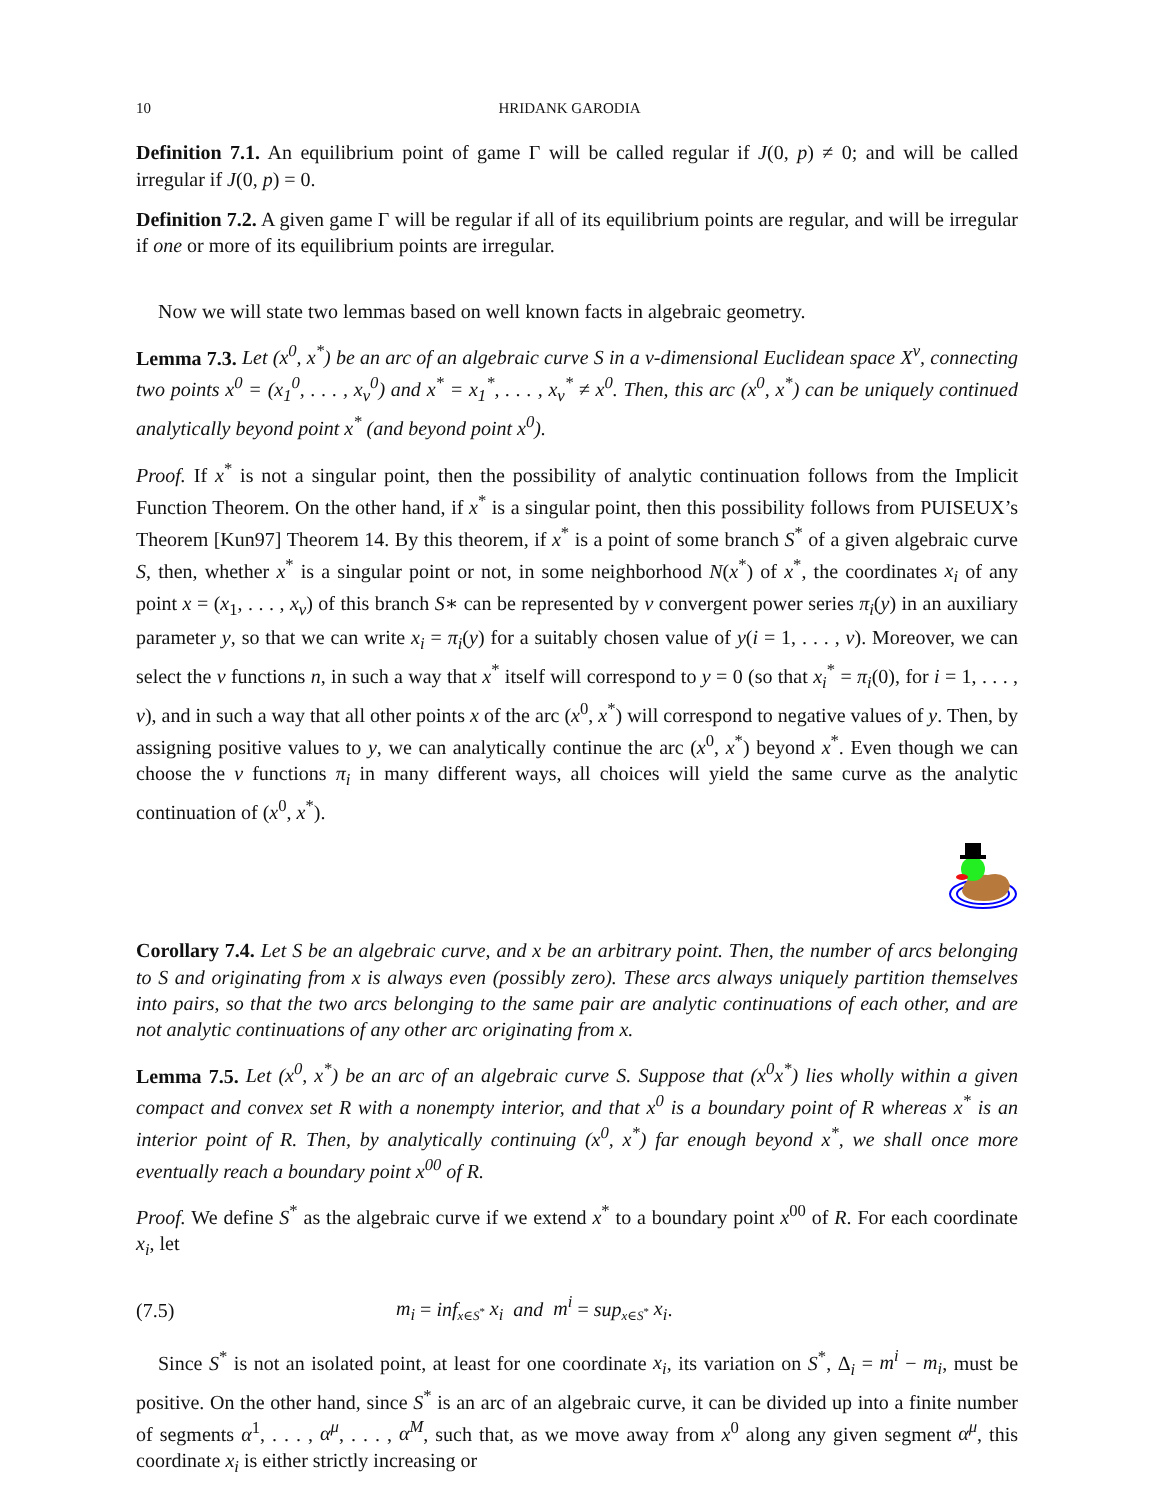10 HRIDANK GARODIA
Definition 7.1. An equilibrium point of game Γ will be called regular if J(0, p) ≠ 0; and will be called irregular if J(0, p) = 0.
Definition 7.2. A given game Γ will be regular if all of its equilibrium points are regular, and will be irregular if one or more of its equilibrium points are irregular.
Now we will state two lemmas based on well known facts in algebraic geometry.
Lemma 7.3. Let (x<sup>0</sup>, x<sup>*</sup>) be an arc of an algebraic curve S in a v-dimensional Euclidean space X<sup>v</sup>, connecting two points x<sup>0</sup> = (x<sub>1</sub><sup>0</sup>, . . . , x<sub>v</sub><sup>0</sup>) and x<sup>*</sup> = x<sub>1</sub><sup>*</sup>, . . . , x<sub>v</sub><sup>*</sup> ≠ x<sup>0</sup>. Then, this arc (x<sup>0</sup>, x<sup>*</sup>) can be uniquely continued analytically beyond point x<sup>*</sup> (and beyond point x<sup>0</sup>).
Proof. If x<sup>*</sup> is not a singular point, then the possibility of analytic continuation follows from the Implicit Function Theorem. On the other hand, if x<sup>*</sup> is a singular point, then this possibility follows from PUISEUX’s Theorem [Kun97] Theorem 14. By this theorem, if x<sup>*</sup> is a point of some branch S<sup>*</sup> of a given algebraic curve S, then, whether x<sup>*</sup> is a singular point or not, in some neighborhood N(x<sup>*</sup>) of x<sup>*</sup>, the coordinates x<sub>i</sub> of any point x = (x<sub>1</sub>, . . . , x<sub>v</sub>) of this branch S∗ can be represented by v convergent power series π<sub>i</sub>(y) in an auxiliary parameter y, so that we can write x<sub>i</sub> = π<sub>i</sub>(y) for a suitably chosen value of y(i = 1, . . . , v). Moreover, we can select the v functions n, in such a way that x<sup>*</sup> itself will correspond to y = 0 (so that x<sub>i</sub><sup>*</sup> = π<sub>i</sub>(0), for i = 1, . . . , v), and in such a way that all other points x of the arc (x<sup>0</sup>, x<sup>*</sup>) will correspond to negative values of y. Then, by assigning positive values to y, we can analytically continue the arc (x<sup>0</sup>, x<sup>*</sup>) beyond x<sup>*</sup>. Even though we can choose the v functions π<sub>i</sub> in many different ways, all choices will yield the same curve as the analytic continuation of (x<sup>0</sup>, x<sup>*</sup>).
Corollary 7.4. Let S be an algebraic curve, and x be an arbitrary point. Then, the number of arcs belonging to S and originating from x is always even (possibly zero). These arcs always uniquely partition themselves into pairs, so that the two arcs belonging to the same pair are analytic continuations of each other, and are not analytic continuations of any other arc originating from x.
Lemma 7.5. Let (x<sup>0</sup>, x<sup>*</sup>) be an arc of an algebraic curve S. Suppose that (x<sup>0</sup>x<sup>*</sup>) lies wholly within a given compact and convex set R with a nonempty interior, and that x<sup>0</sup> is a boundary point of R whereas x<sup>*</sup> is an interior point of R. Then, by analytically continuing (x<sup>0</sup>, x<sup>*</sup>) far enough beyond x<sup>*</sup>, we shall once more eventually reach a boundary point x<sup>00</sup> of R.
Proof. We define S<sup>*</sup> as the algebraic curve if we extend x<sup>*</sup> to a boundary point x<sup>00</sup> of R. For each coordinate x<sub>i</sub>, let
(7.5) m<sub>i</sub> = inf<sub>x∈S<sup>*</sup></sub> x<sub>i</sub> and m<sup>i</sup> = sup<sub>x∈S<sup>*</sup></sub> x<sub>i</sub>.
Since S<sup>*</sup> is not an isolated point, at least for one coordinate x<sub>i</sub>, its variation on S<sup>*</sup>, Δ<sub>i</sub> = m<sup>i</sup> − m<sub>i</sub>, must be positive. On the other hand, since S<sup>*</sup> is an arc of an algebraic curve, it can be divided up into a finite number of segments α<sup>1</sup>, . . . , α<sup>μ</sup>, . . . , α<sup>M</sup>, such that, as we move away from x<sup>0</sup> along any given segment α<sup>μ</sup>, this coordinate x<sub>i</sub> is either strictly increasing or